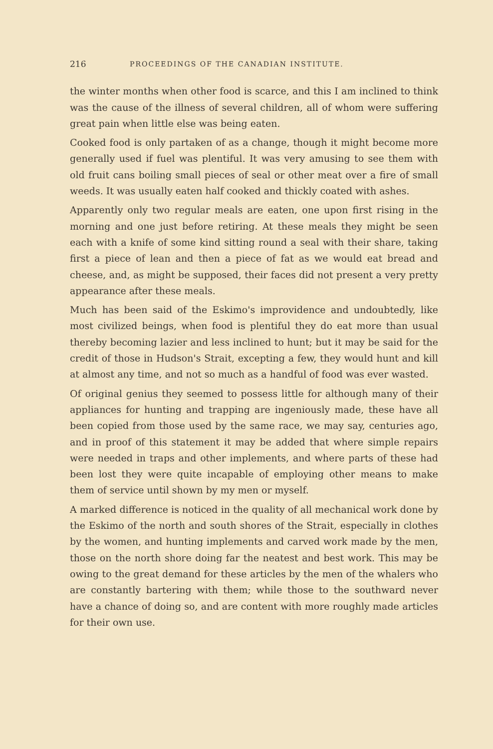216 PROCEEDINGS OF THE CANADIAN INSTITUTE.
the winter months when other food is scarce, and this I am inclined to think was the cause of the illness of several children, all of whom were suffering great pain when little else was being eaten.
Cooked food is only partaken of as a change, though it might become more generally used if fuel was plentiful. It was very amusing to see them with old fruit cans boiling small pieces of seal or other meat over a fire of small weeds. It was usually eaten half cooked and thickly coated with ashes.
Apparently only two regular meals are eaten, one upon first rising in the morning and one just before retiring. At these meals they might be seen each with a knife of some kind sitting round a seal with their share, taking first a piece of lean and then a piece of fat as we would eat bread and cheese, and, as might be supposed, their faces did not present a very pretty appearance after these meals.
Much has been said of the Eskimo's improvidence and undoubtedly, like most civilized beings, when food is plentiful they do eat more than usual thereby becoming lazier and less inclined to hunt; but it may be said for the credit of those in Hudson's Strait, excepting a few, they would hunt and kill at almost any time, and not so much as a handful of food was ever wasted.
Of original genius they seemed to possess little for although many of their appliances for hunting and trapping are ingeniously made, these have all been copied from those used by the same race, we may say, centuries ago, and in proof of this statement it may be added that where simple repairs were needed in traps and other implements, and where parts of these had been lost they were quite incapable of employing other means to make them of service until shown by my men or myself.
A marked difference is noticed in the quality of all mechanical work done by the Eskimo of the north and south shores of the Strait, especially in clothes by the women, and hunting implements and carved work made by the men, those on the north shore doing far the neatest and best work. This may be owing to the great demand for these articles by the men of the whalers who are constantly bartering with them; while those to the southward never have a chance of doing so, and are content with more roughly made articles for their own use.